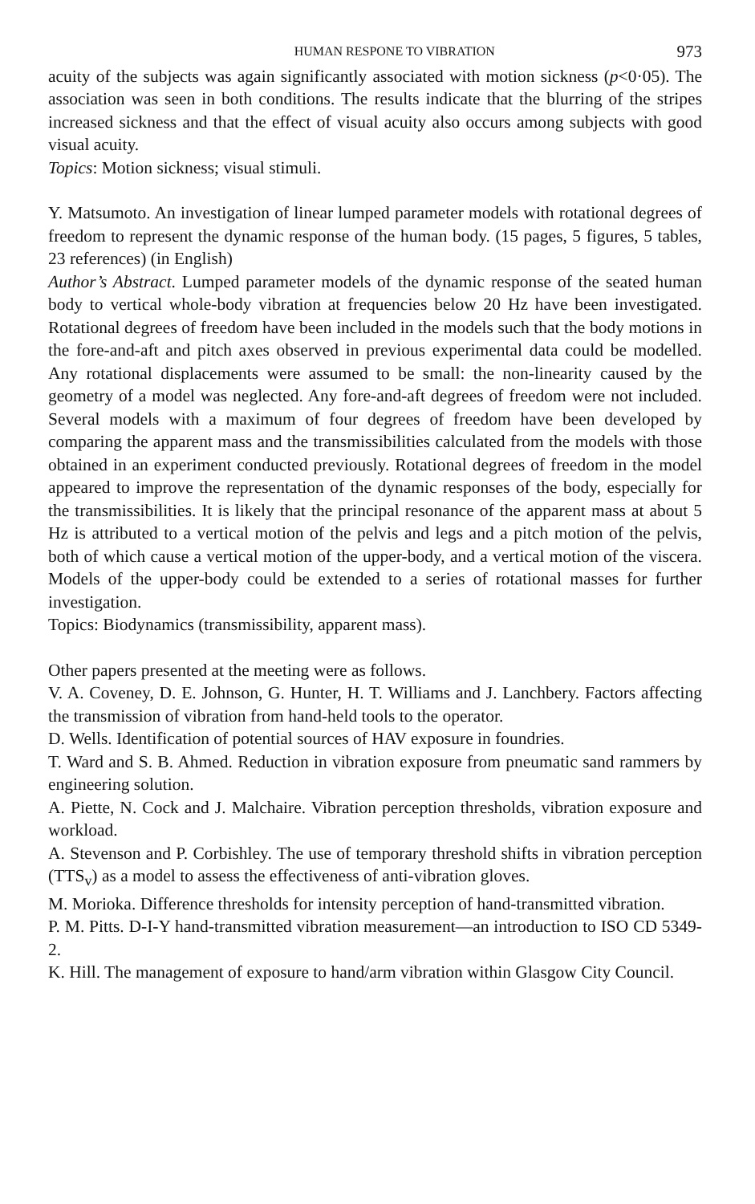HUMAN RESPONE TO VIBRATION 973
acuity of the subjects was again significantly associated with motion sickness (p<0·05). The association was seen in both conditions. The results indicate that the blurring of the stripes increased sickness and that the effect of visual acuity also occurs among subjects with good visual acuity.
Topics: Motion sickness; visual stimuli.
Y. Matsumoto. An investigation of linear lumped parameter models with rotational degrees of freedom to represent the dynamic response of the human body. (15 pages, 5 figures, 5 tables, 23 references) (in English)
Author’s Abstract. Lumped parameter models of the dynamic response of the seated human body to vertical whole-body vibration at frequencies below 20 Hz have been investigated. Rotational degrees of freedom have been included in the models such that the body motions in the fore-and-aft and pitch axes observed in previous experimental data could be modelled. Any rotational displacements were assumed to be small: the non-linearity caused by the geometry of a model was neglected. Any fore-and-aft degrees of freedom were not included. Several models with a maximum of four degrees of freedom have been developed by comparing the apparent mass and the transmissibilities calculated from the models with those obtained in an experiment conducted previously. Rotational degrees of freedom in the model appeared to improve the representation of the dynamic responses of the body, especially for the transmissibilities. It is likely that the principal resonance of the apparent mass at about 5 Hz is attributed to a vertical motion of the pelvis and legs and a pitch motion of the pelvis, both of which cause a vertical motion of the upper-body, and a vertical motion of the viscera. Models of the upper-body could be extended to a series of rotational masses for further investigation.
Topics: Biodynamics (transmissibility, apparent mass).
Other papers presented at the meeting were as follows.
V. A. Coveney, D. E. Johnson, G. Hunter, H. T. Williams and J. Lanchbery. Factors affecting the transmission of vibration from hand-held tools to the operator.
D. Wells. Identification of potential sources of HAV exposure in foundries.
T. Ward and S. B. Ahmed. Reduction in vibration exposure from pneumatic sand rammers by engineering solution.
A. Piette, N. Cock and J. Malchaire. Vibration perception thresholds, vibration exposure and workload.
A. Stevenson and P. Corbishley. The use of temporary threshold shifts in vibration perception (TTS<sub>v</sub>) as a model to assess the effectiveness of anti-vibration gloves.
M. Morioka. Difference thresholds for intensity perception of hand-transmitted vibration.
P. M. Pitts. D-I-Y hand-transmitted vibration measurement—an introduction to ISO CD 5349-2.
K. Hill. The management of exposure to hand/arm vibration within Glasgow City Council.